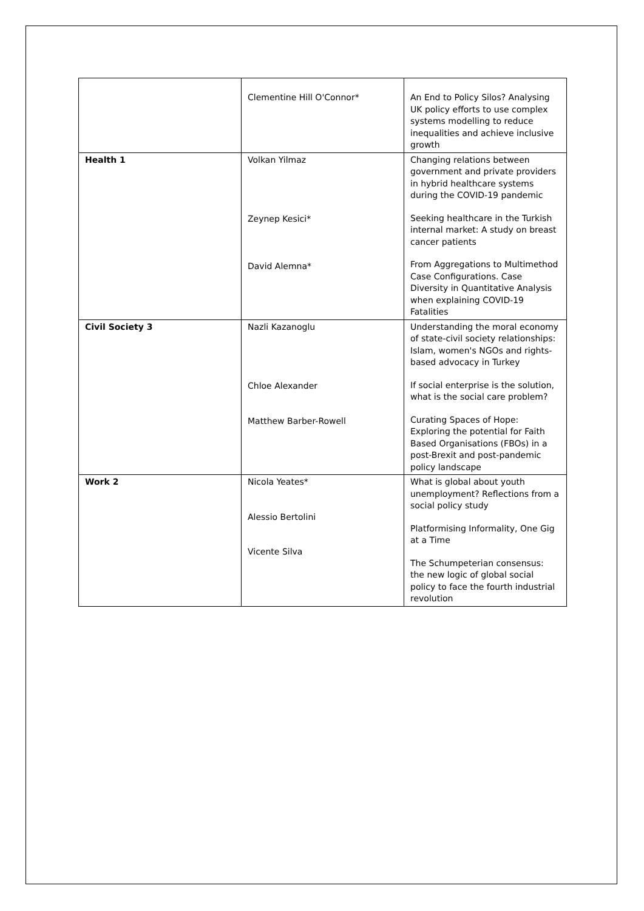| | Clementine Hill O'Connor* | An End to Policy Silos? Analysing UK policy efforts to use complex systems modelling to reduce inequalities and achieve inclusive growth |
| Health 1 | Volkan Yilmaz Zeynep Kesici* David Alemna* | Changing relations between government and private providers in hybrid healthcare systems during the COVID-19 pandemic Seeking healthcare in the Turkish internal market: A study on breast cancer patients From Aggregations to Multimethod Case Configurations. Case Diversity in Quantitative Analysis when explaining COVID-19 Fatalities |
| Civil Society 3 | Nazli Kazanoglu Chloe Alexander Matthew Barber-Rowell | Understanding the moral economy of state-civil society relationships: Islam, women's NGOs and rights-based advocacy in Turkey If social enterprise is the solution, what is the social care problem? Curating Spaces of Hope: Exploring the potential for Faith Based Organisations (FBOs) in a post-Brexit and post-pandemic policy landscape |
| Work 2 | Nicola Yeates* Alessio Bertolini Vicente Silva | What is global about youth unemployment? Reflections from a social policy study Platformising Informality, One Gig at a Time The Schumpeterian consensus: the new logic of global social policy to face the fourth industrial revolution |